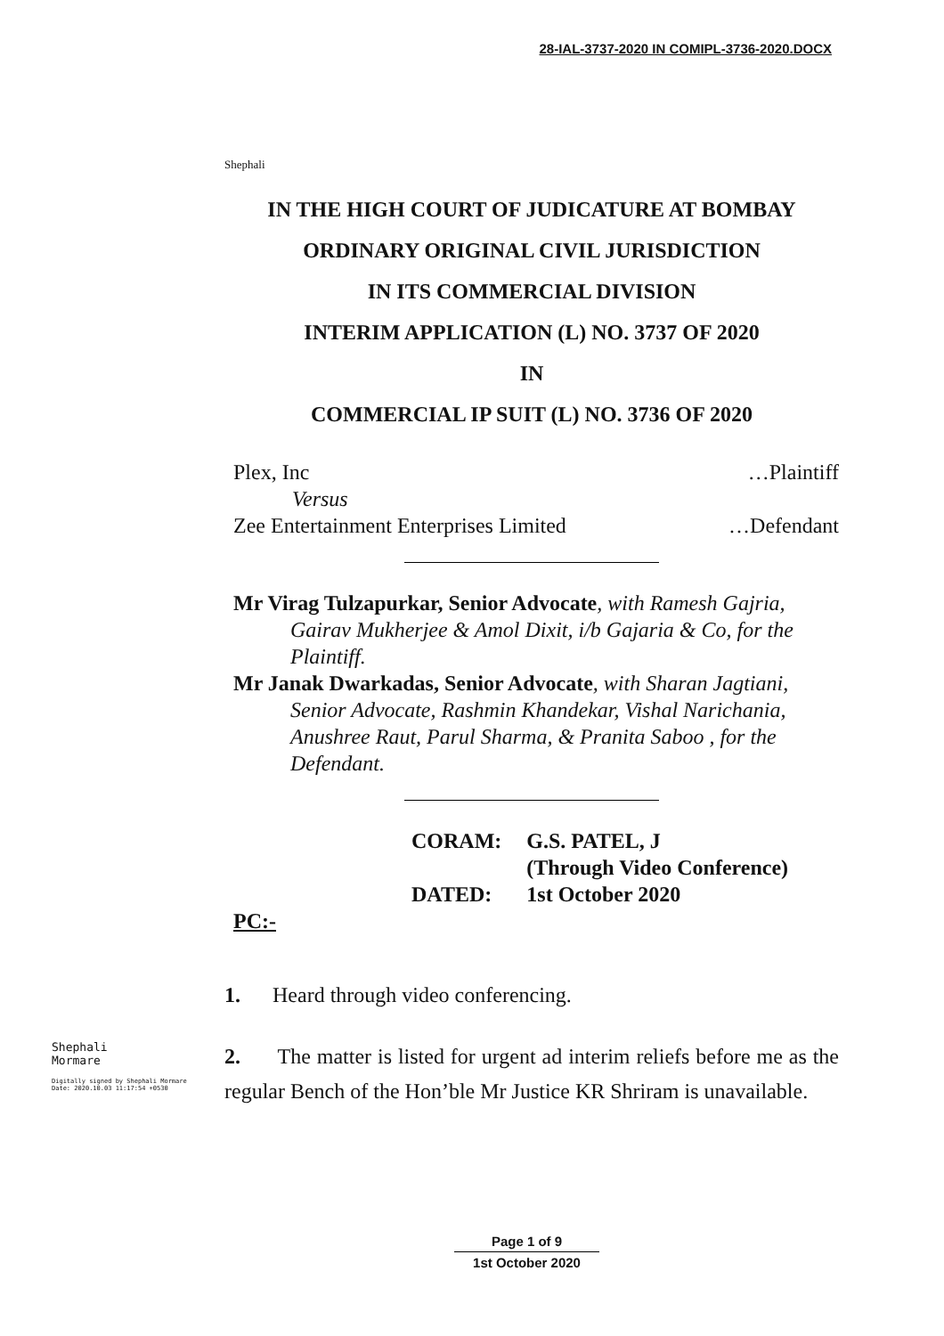28-IAL-3737-2020 IN COMIPL-3736-2020.DOCX
Shephali
IN THE HIGH COURT OF JUDICATURE AT BOMBAY
ORDINARY ORIGINAL CIVIL JURISDICTION
IN ITS COMMERCIAL DIVISION
INTERIM APPLICATION (L) NO. 3737 OF 2020
IN
COMMERCIAL IP SUIT (L) NO. 3736 OF 2020
Plex, Inc …Plaintiff
Versus
Zee Entertainment Enterprises Limited …Defendant
Mr Virag Tulzapurkar, Senior Advocate, with Ramesh Gajria, Gairav Mukherjee & Amol Dixit, i/b Gajaria & Co, for the Plaintiff.
Mr Janak Dwarkadas, Senior Advocate, with Sharan Jagtiani, Senior Advocate, Rashmin Khandekar, Vishal Narichania, Anushree Raut, Parul Sharma, & Pranita Saboo , for the Defendant.
| CORAM: | G.S. PATEL, J (Through Video Conference) |
| DATED: | 1st October 2020 |
PC:-
1. Heard through video conferencing.
2. The matter is listed for urgent ad interim reliefs before me as the regular Bench of the Hon’ble Mr Justice KR Shriram is unavailable.
Shephali
Mormare
Digitally signed by Shephali Mormare
Date: 2020.10.03 11:17:54 +0530
Page 1 of 9
1st October 2020